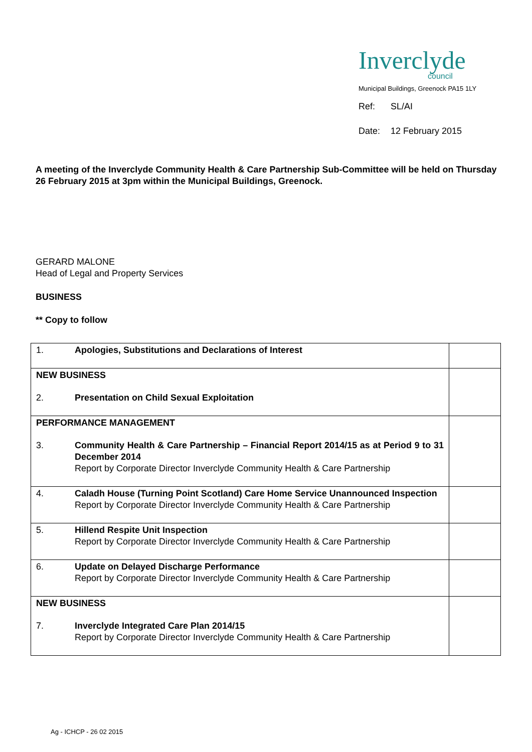Inverclyde
council
Municipal Buildings, Greenock PA15 1LY
Ref: SL/AI
Date: 12 February 2015
A meeting of the Inverclyde Community Health & Care Partnership Sub-Committee will be held on Thursday 26 February 2015 at 3pm within the Municipal Buildings, Greenock.
GERARD MALONE
Head of Legal and Property Services
BUSINESS
** Copy to follow
| 1. Apologies, Substitutions and Declarations of Interest | |
| NEW BUSINESS 2. Presentation on Child Sexual Exploitation | |
| PERFORMANCE MANAGEMENT 3. Community Health & Care Partnership – Financial Report 2014/15 as at Period 9 to 31 December 2014 Report by Corporate Director Inverclyde Community Health & Care Partnership | |
| 4. Caladh House (Turning Point Scotland) Care Home Service Unannounced Inspection Report by Corporate Director Inverclyde Community Health & Care Partnership | |
| 5. Hillend Respite Unit Inspection Report by Corporate Director Inverclyde Community Health & Care Partnership | |
| 6. Update on Delayed Discharge Performance Report by Corporate Director Inverclyde Community Health & Care Partnership | |
| NEW BUSINESS 7. Inverclyde Integrated Care Plan 2014/15 Report by Corporate Director Inverclyde Community Health & Care Partnership | |
Ag - ICHCP - 26 02 2015